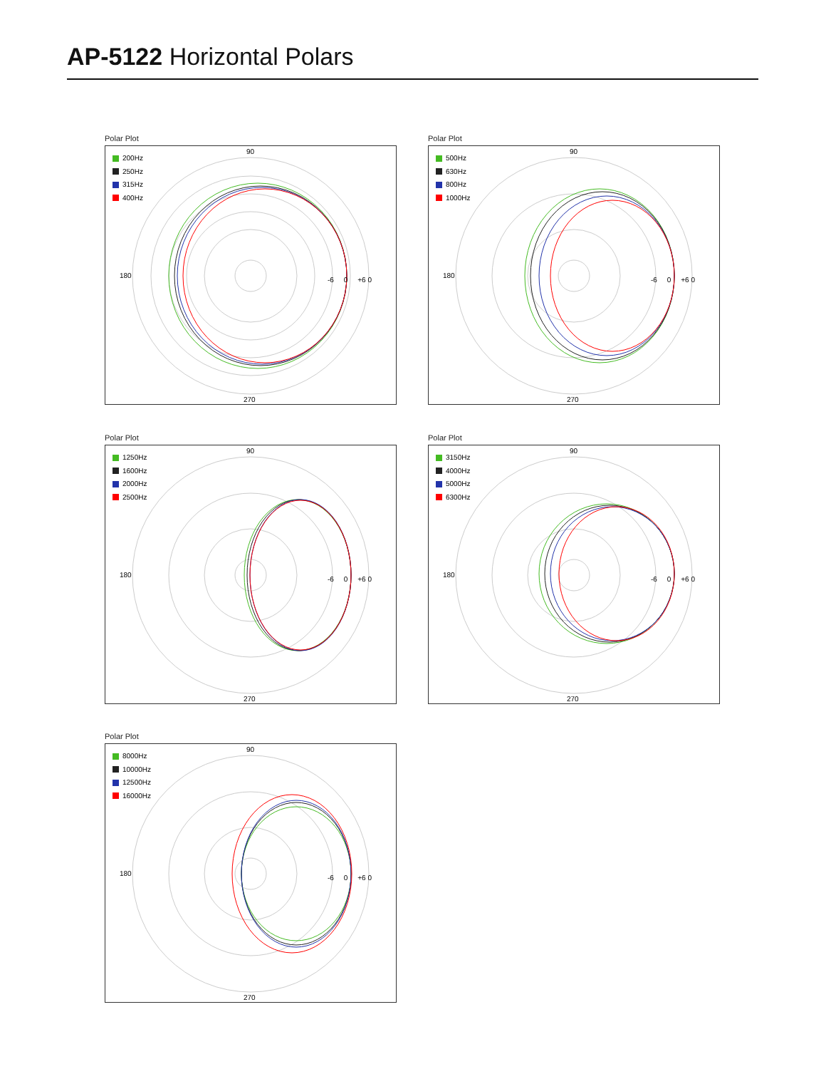AP-5122 Horizontal Polars
Polar Plot
200Hz
250Hz
315Hz
400Hz
90
180
270
-6 0 +6 0
Polar Plot
500Hz
630Hz
800Hz
1000Hz
90
180
270
-6 0 +6 0
Polar Plot
1250Hz
1600Hz
2000Hz
2500Hz
90
180
270
-6 0 +6 0
Polar Plot
3150Hz
4000Hz
5000Hz
6300Hz
90
180
270
-6 0 +6 0
Polar Plot
8000Hz
10000Hz
12500Hz
16000Hz
90
180
270
-6 0 +6 0